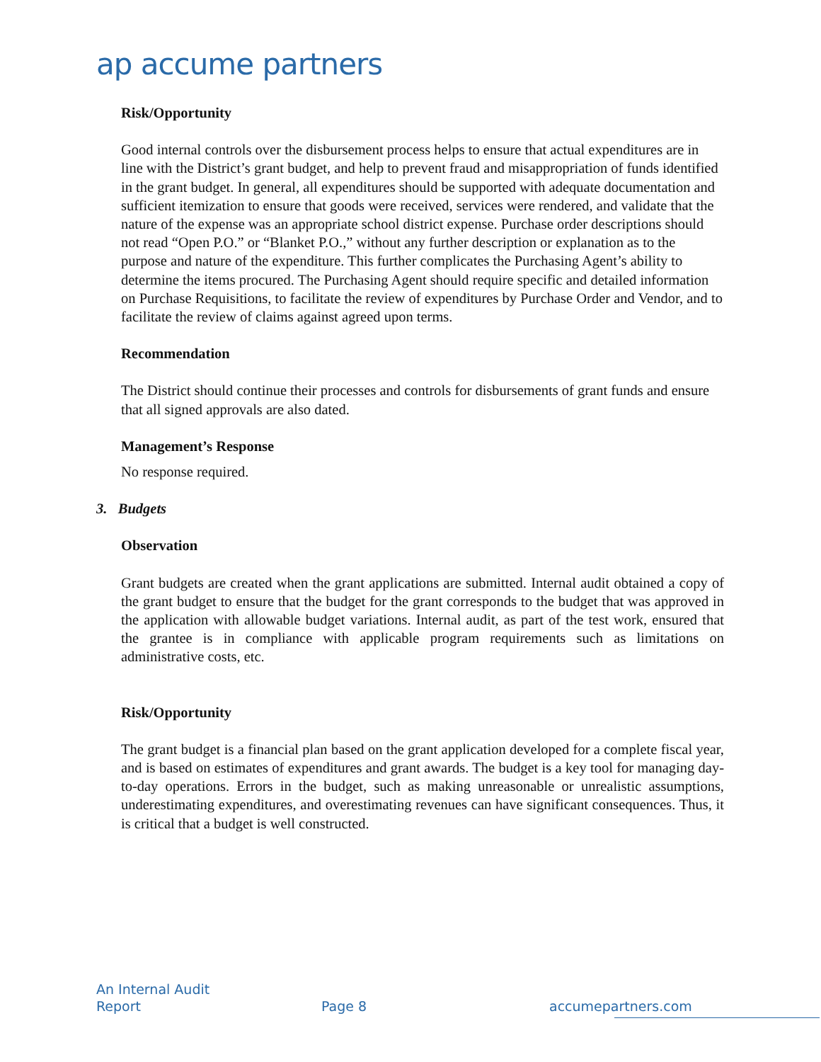ap accume partners
Risk/Opportunity
Good internal controls over the disbursement process helps to ensure that actual expenditures are in line with the District’s grant budget, and help to prevent fraud and misappropriation of funds identified in the grant budget. In general, all expenditures should be supported with adequate documentation and sufficient itemization to ensure that goods were received, services were rendered, and validate that the nature of the expense was an appropriate school district expense. Purchase order descriptions should not read “Open P.O.” or “Blanket P.O.,” without any further description or explanation as to the purpose and nature of the expenditure. This further complicates the Purchasing Agent’s ability to determine the items procured. The Purchasing Agent should require specific and detailed information on Purchase Requisitions, to facilitate the review of expenditures by Purchase Order and Vendor, and to facilitate the review of claims against agreed upon terms.
Recommendation
The District should continue their processes and controls for disbursements of grant funds and ensure that all signed approvals are also dated.
Management’s Response
No response required.
3. Budgets
Observation
Grant budgets are created when the grant applications are submitted. Internal audit obtained a copy of the grant budget to ensure that the budget for the grant corresponds to the budget that was approved in the application with allowable budget variations. Internal audit, as part of the test work, ensured that the grantee is in compliance with applicable program requirements such as limitations on administrative costs, etc.
Risk/Opportunity
The grant budget is a financial plan based on the grant application developed for a complete fiscal year, and is based on estimates of expenditures and grant awards. The budget is a key tool for managing day-to-day operations. Errors in the budget, such as making unreasonable or unrealistic assumptions, underestimating expenditures, and overestimating revenues can have significant consequences. Thus, it is critical that a budget is well constructed.
An Internal Audit
Report
Page 8 accumepartners.com